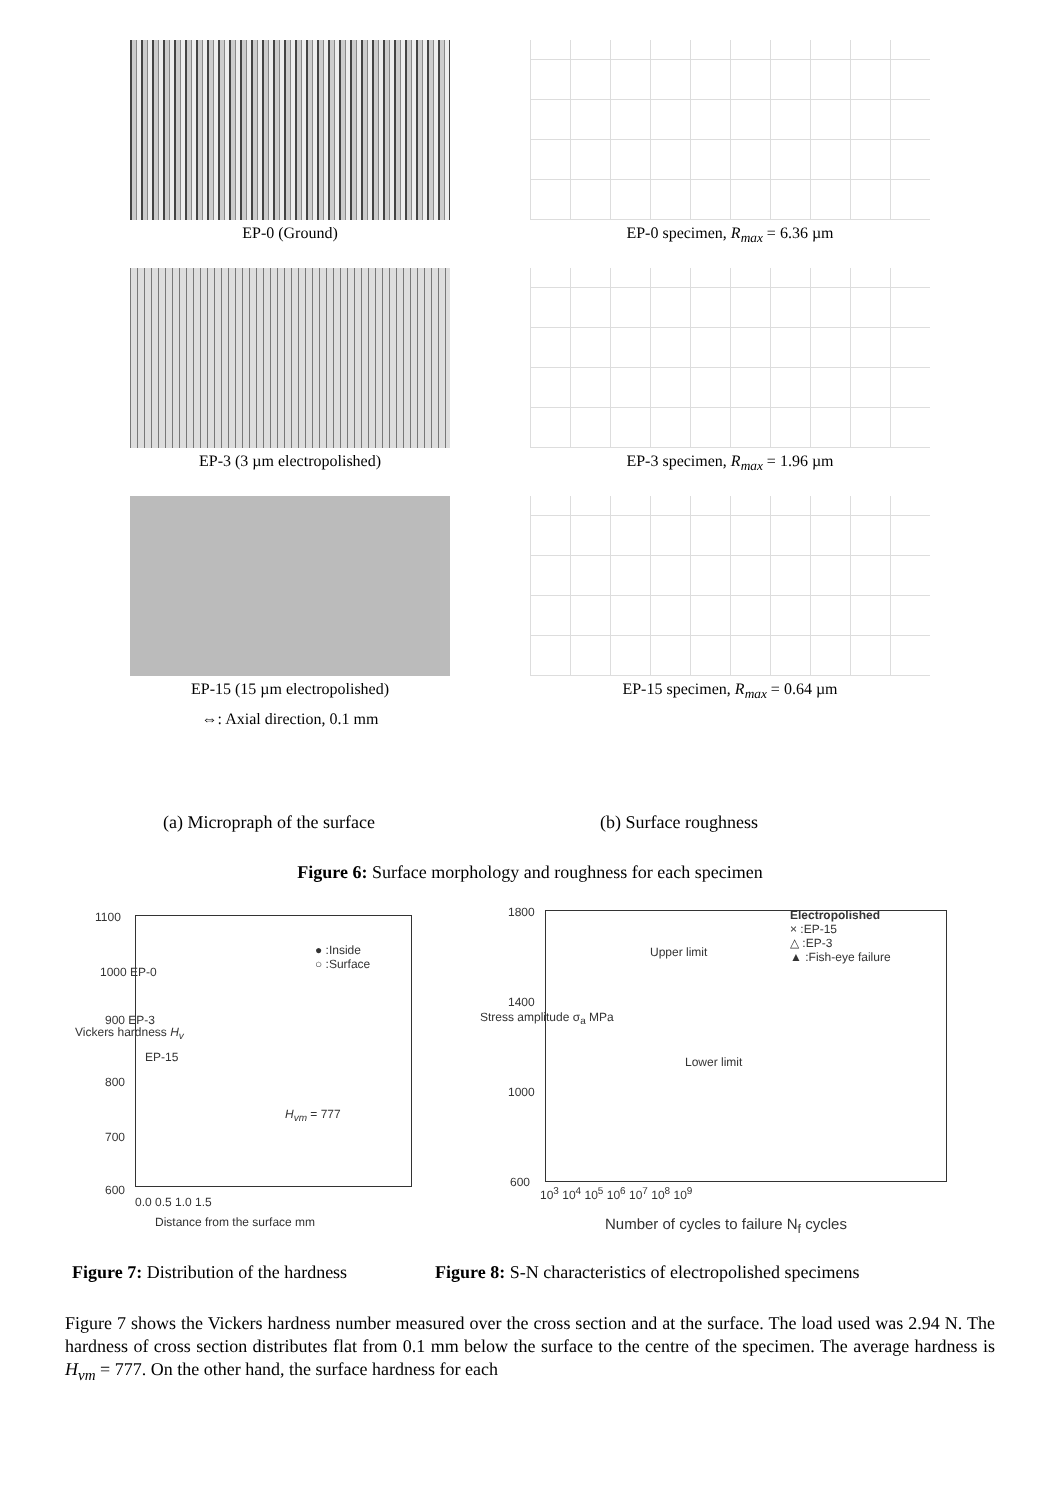EP-0 (Ground)
EP-0 specimen, R<sub>max</sub> = 6.36 µm
EP-3 (3 µm electropolished)
EP-3 specimen, R<sub>max</sub> = 1.96 µm
EP-15 (15 µm electropolished)
⇔: Axial direction, 0.1 mm
EP-15 specimen, R<sub>max</sub> = 0.64 µm
(a) Micropraph of the surface (b) Surface roughness
Figure 6: Surface morphology and roughness for each specimen
1100
1000 EP-0
900 EP-3
EP-15
800
700
600
● :Inside
○ :Surface
H<sub>vm</sub> = 777
0.0 0.5 1.0 1.5
Distance from the surface mm
Vickers hardness H<sub>v</sub>
1800
1400
1000
600
Upper limit
Lower limit
Electropolished
× :EP-15
△ :EP-3
▲ :Fish-eye failure
10<sup>3</sup> 10<sup>4</sup> 10<sup>5</sup> 10<sup>6</sup> 10<sup>7</sup> 10<sup>8</sup> 10<sup>9</sup>
Number of cycles to failure N<sub>f</sub> cycles
Stress amplitude σ<sub>a</sub> MPa
Figure 7: Distribution of the hardness
Figure 8: S-N characteristics of electropolished specimens
Figure 7 shows the Vickers hardness number measured over the cross section and at the surface. The load used was 2.94 N. The hardness of cross section distributes flat from 0.1 mm below the surface to the centre of the specimen. The average hardness is H<sub>vm</sub> = 777. On the other hand, the surface hardness for each